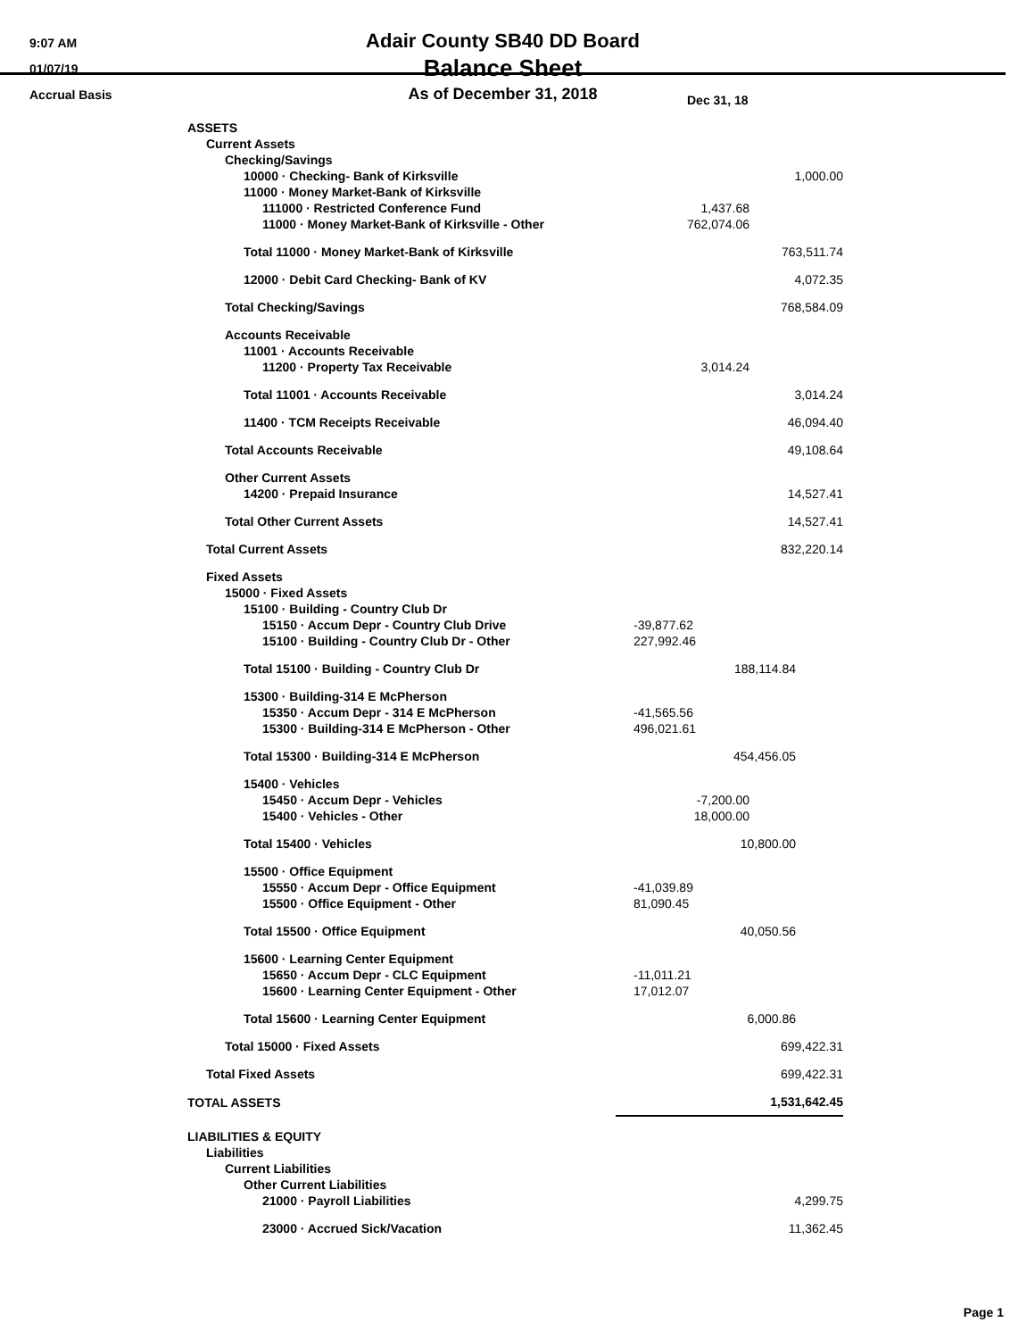9:07 AM
01/07/19
Accrual Basis
Adair County SB40 DD Board
Balance Sheet
As of December 31, 2018
| | | Dec 31, 18 |
| ASSETS | | |
| Current Assets | | |
| Checking/Savings | | |
| 10000 · Checking- Bank of Kirksville | | 1,000.00 |
| 11000 · Money Market-Bank of Kirksville | | |
| 111000 · Restricted Conference Fund | 1,437.68 | |
| 11000 · Money Market-Bank of Kirksville - Other | 762,074.06 | |
| Total 11000 · Money Market-Bank of Kirksville | | 763,511.74 |
| 12000 · Debit Card Checking- Bank of KV | | 4,072.35 |
| Total Checking/Savings | | 768,584.09 |
| Accounts Receivable | | |
| 11001 · Accounts Receivable | | |
| 11200 · Property Tax Receivable | 3,014.24 | |
| Total 11001 · Accounts Receivable | | 3,014.24 |
| 11400 · TCM Receipts Receivable | | 46,094.40 |
| Total Accounts Receivable | | 49,108.64 |
| Other Current Assets | | |
| 14200 · Prepaid Insurance | | 14,527.41 |
| Total Other Current Assets | | 14,527.41 |
| Total Current Assets | | 832,220.14 |
| Fixed Assets | | |
| 15000 · Fixed Assets | | |
| 15100 · Building - Country Club Dr | | |
| 15150 · Accum Depr - Country Club Drive | -39,877.62 | |
| 15100 · Building - Country Club Dr - Other | 227,992.46 | |
| Total 15100 · Building - Country Club Dr | 188,114.84 | |
| 15300 · Building-314 E McPherson | | |
| 15350 · Accum Depr - 314 E McPherson | -41,565.56 | |
| 15300 · Building-314 E McPherson - Other | 496,021.61 | |
| Total 15300 · Building-314 E McPherson | 454,456.05 | |
| 15400 · Vehicles | | |
| 15450 · Accum Depr - Vehicles | -7,200.00 | |
| 15400 · Vehicles - Other | 18,000.00 | |
| Total 15400 · Vehicles | 10,800.00 | |
| 15500 · Office Equipment | | |
| 15550 · Accum Depr - Office Equipment | -41,039.89 | |
| 15500 · Office Equipment - Other | 81,090.45 | |
| Total 15500 · Office Equipment | 40,050.56 | |
| 15600 · Learning Center Equipment | | |
| 15650 · Accum Depr - CLC Equipment | -11,011.21 | |
| 15600 · Learning Center Equipment - Other | 17,012.07 | |
| Total 15600 · Learning Center Equipment | 6,000.86 | |
| Total 15000 · Fixed Assets | | 699,422.31 |
| Total Fixed Assets | | 699,422.31 |
| TOTAL ASSETS | | 1,531,642.45 |
| LIABILITIES & EQUITY | | |
| Liabilities | | |
| Current Liabilities | | |
| Other Current Liabilities | | |
| 21000 · Payroll Liabilities | | 4,299.75 |
| 23000 · Accrued Sick/Vacation | | 11,362.45 |
Page 1